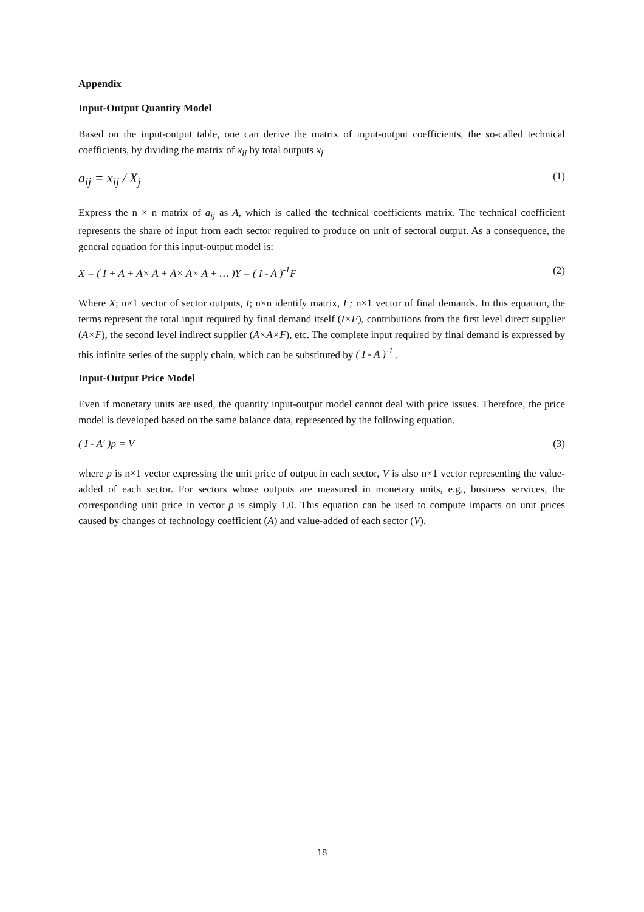Appendix
Input-Output Quantity Model
Based on the input-output table, one can derive the matrix of input-output coefficients, the so-called technical coefficients, by dividing the matrix of x<sub>ij</sub> by total outputs x<sub>j</sub>
a<sub>ij</sub> = x<sub>ij</sub> / X<sub>j</sub> (1)
Express the n × n matrix of a<sub>ij</sub> as A, which is called the technical coefficients matrix. The technical coefficient represents the share of input from each sector required to produce on unit of sectoral output. As a consequence, the general equation for this input-output model is:
X = ( I + A + A× A + A× A× A + … )Y = ( I - A )<sup>-1</sup>F (2)
Where X; n×1 vector of sector outputs, I; n×n identify matrix, F; n×1 vector of final demands. In this equation, the terms represent the total input required by final demand itself (I×F), contributions from the first level direct supplier (A×F), the second level indirect supplier (A×A×F), etc. The complete input required by final demand is expressed by this infinite series of the supply chain, which can be substituted by ( I - A )<sup>-1</sup> .
Input-Output Price Model
Even if monetary units are used, the quantity input-output model cannot deal with price issues. Therefore, the price model is developed based on the same balance data, represented by the following equation.
( I - A′ )p = V (3)
where p is n×1 vector expressing the unit price of output in each sector, V is also n×1 vector representing the value-added of each sector. For sectors whose outputs are measured in monetary units, e.g., business services, the corresponding unit price in vector p is simply 1.0. This equation can be used to compute impacts on unit prices caused by changes of technology coefficient (A) and value-added of each sector (V).
18